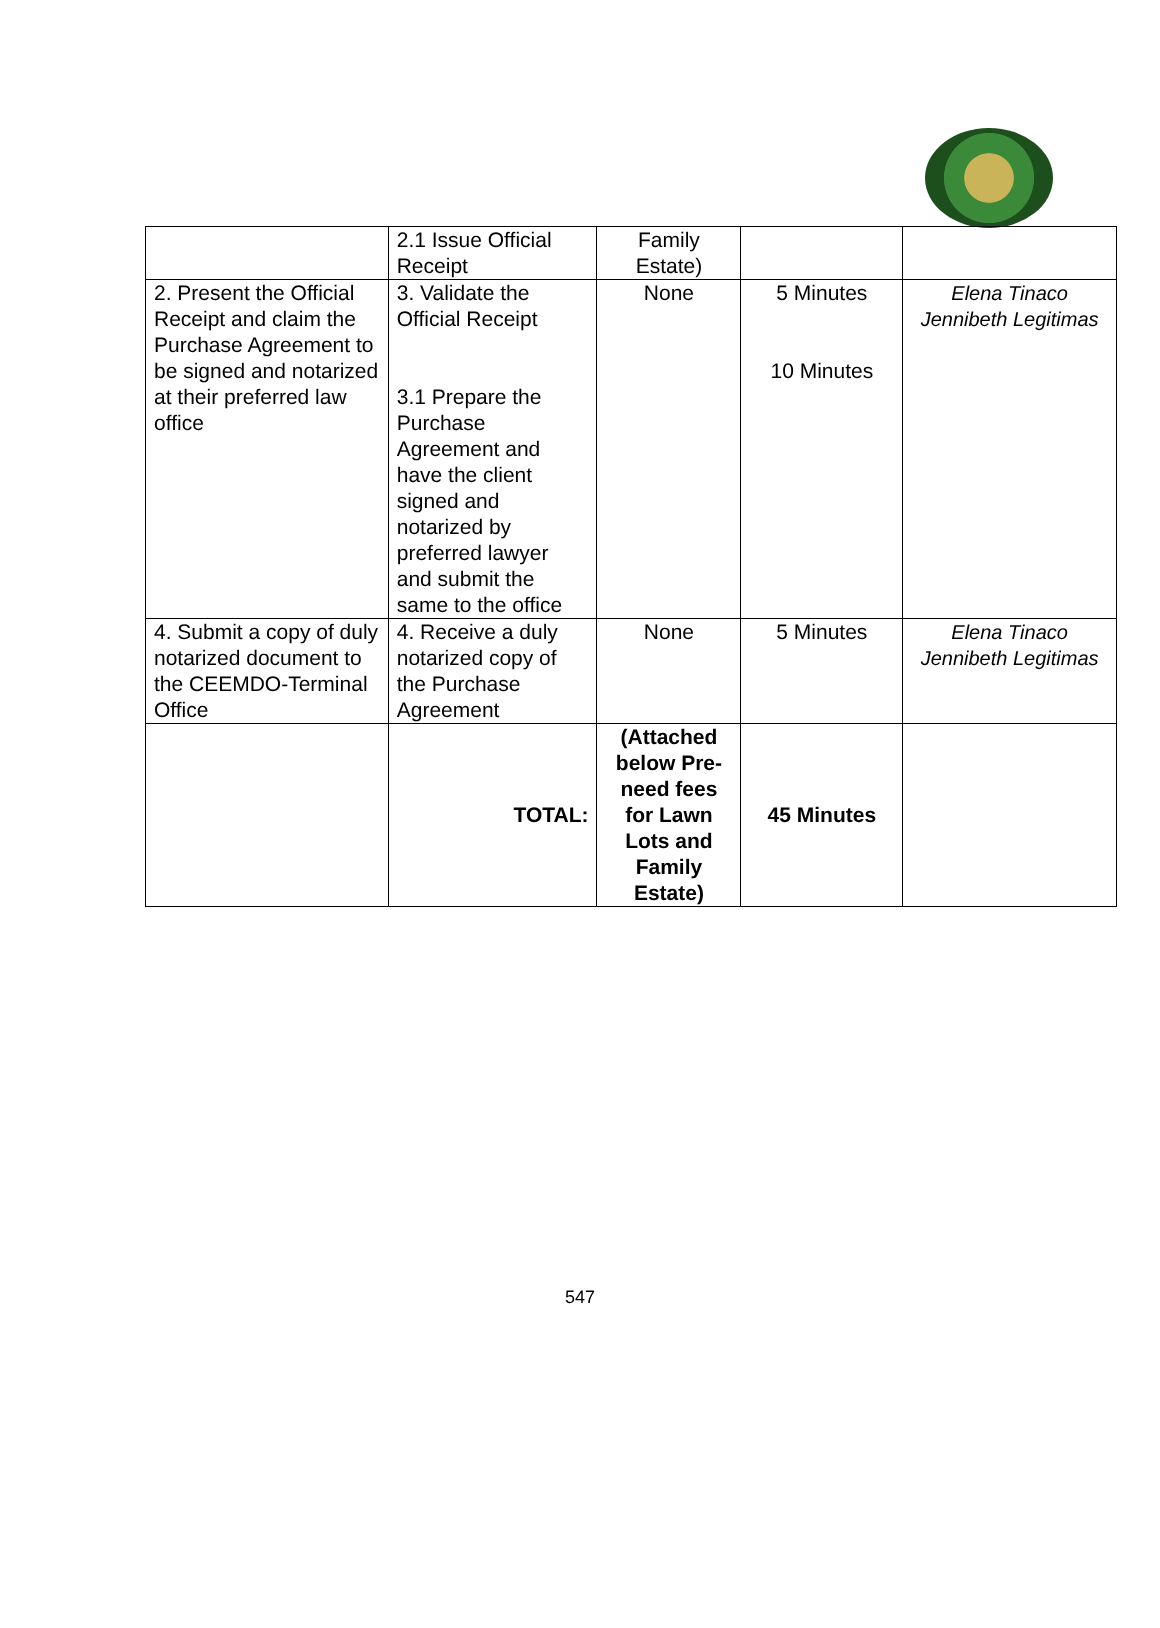| | 2.1 Issue Official Receipt | Family Estate) | | |
| 2. Present the Official Receipt and claim the Purchase Agreement to be signed and notarized at their preferred law office | 3. Validate the Official Receipt 3.1 Prepare the Purchase Agreement and have the client signed and notarized by preferred lawyer and submit the same to the office | None | 5 Minutes 10 Minutes | Elena Tinaco Jennibeth Legitimas |
| 4. Submit a copy of duly notarized document to the CEEMDO-Terminal Office | 4. Receive a duly notarized copy of the Purchase Agreement | None | 5 Minutes | Elena Tinaco Jennibeth Legitimas |
| | TOTAL: | (Attached below Pre-need fees for Lawn Lots and Family Estate) | 45 Minutes | |
547